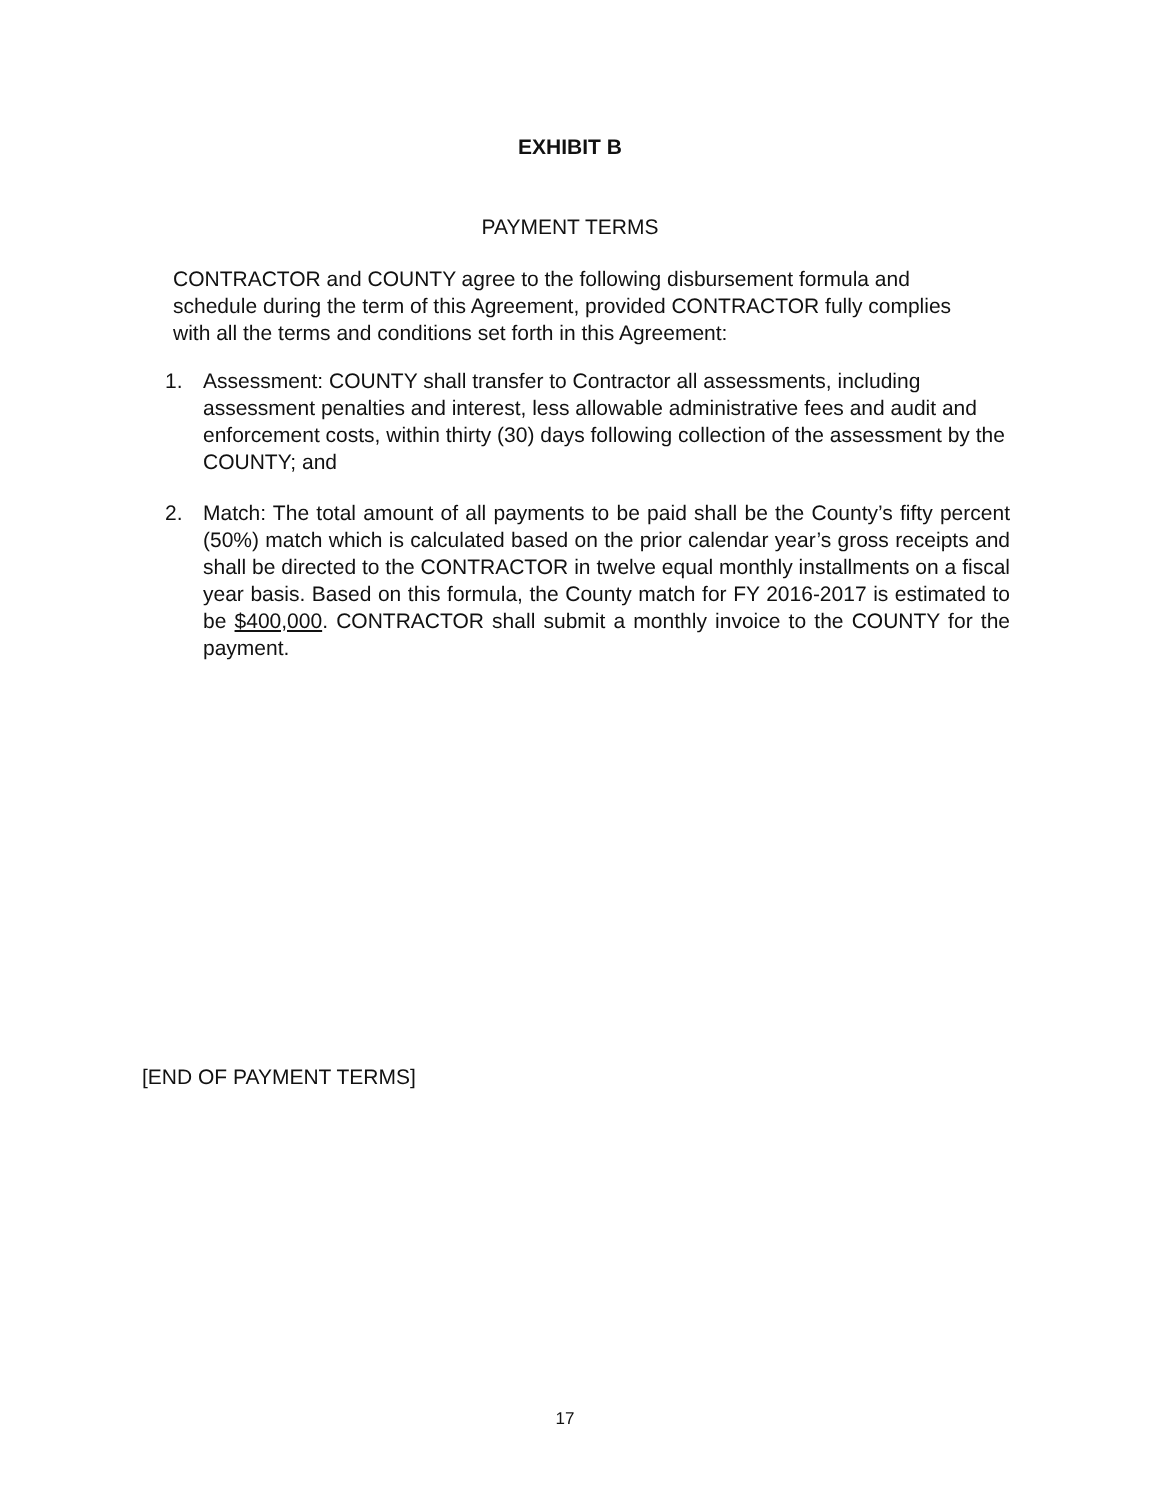EXHIBIT B
PAYMENT TERMS
CONTRACTOR and COUNTY agree to the following disbursement formula and schedule during the term of this Agreement, provided CONTRACTOR fully complies with all the terms and conditions set forth in this Agreement:
1. Assessment: COUNTY shall transfer to Contractor all assessments, including assessment penalties and interest, less allowable administrative fees and audit and enforcement costs, within thirty (30) days following collection of the assessment by the COUNTY; and
2. Match: The total amount of all payments to be paid shall be the County’s fifty percent (50%) match which is calculated based on the prior calendar year’s gross receipts and shall be directed to the CONTRACTOR in twelve equal monthly installments on a fiscal year basis. Based on this formula, the County match for FY 2016-2017 is estimated to be $400,000. CONTRACTOR shall submit a monthly invoice to the COUNTY for the payment.
[END OF PAYMENT TERMS]
17